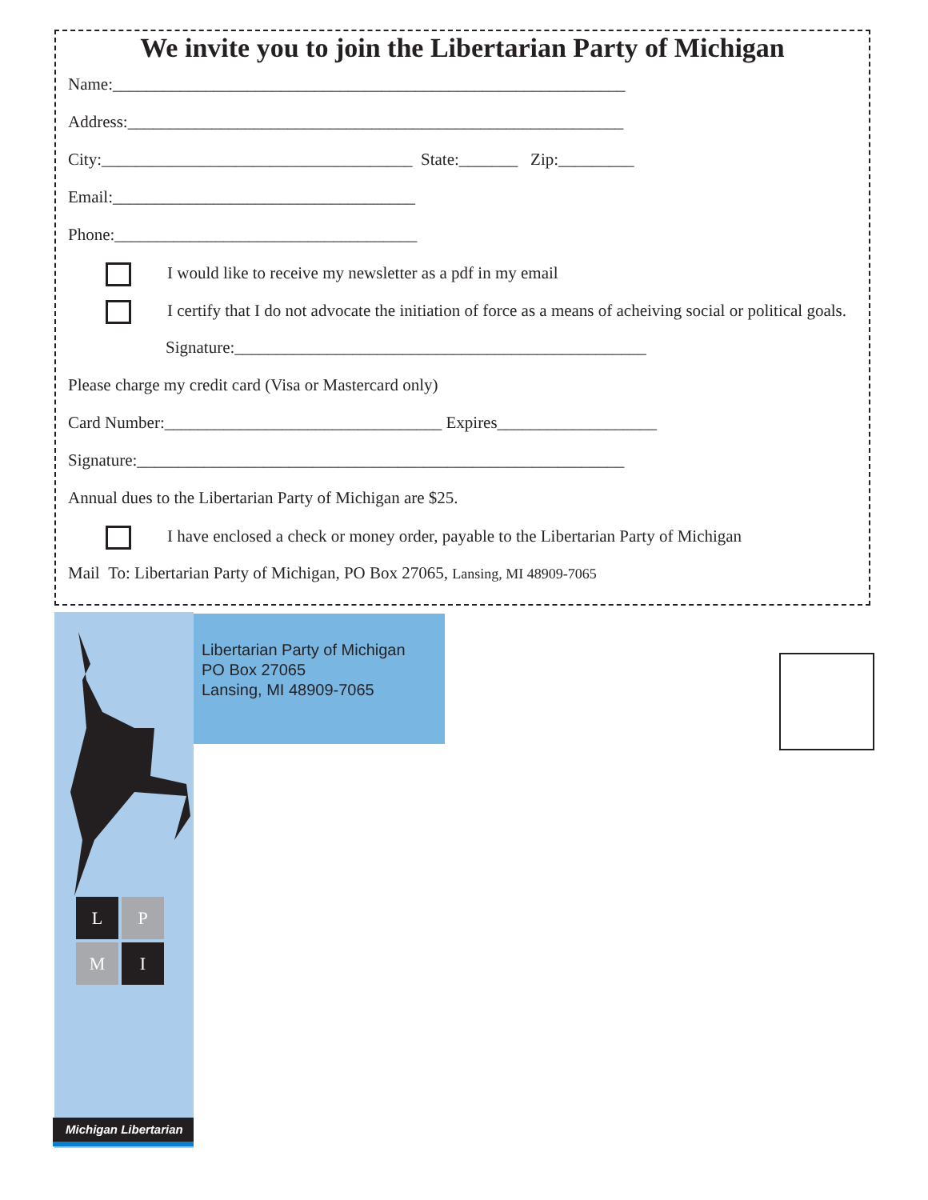We invite you to join the Libertarian Party of Michigan
Name:_____________________________________________________________
Address:___________________________________________________________
City:_____________________________________ State:_______ Zip:_________
Email:____________________________________
Phone:____________________________________
I would like to receive my newsletter as a pdf in my email
I certify that I do not advocate the initiation of force as a means of acheiving social or political goals.
Signature:_________________________________________________
Please charge my credit card (Visa or Mastercard only)
Card Number:_________________________________ Expires___________________
Signature:__________________________________________________________
Annual dues to the Libertarian Party of Michigan are $25.
I have enclosed a check or money order, payable to the Libertarian Party of Michigan
Mail To: Libertarian Party of Michigan, PO Box 27065, Lansing, MI 48909-7065
Libertarian Party of Michigan
PO Box 27065
Lansing, MI 48909-7065
L
P
M
I
Michigan Libertarian